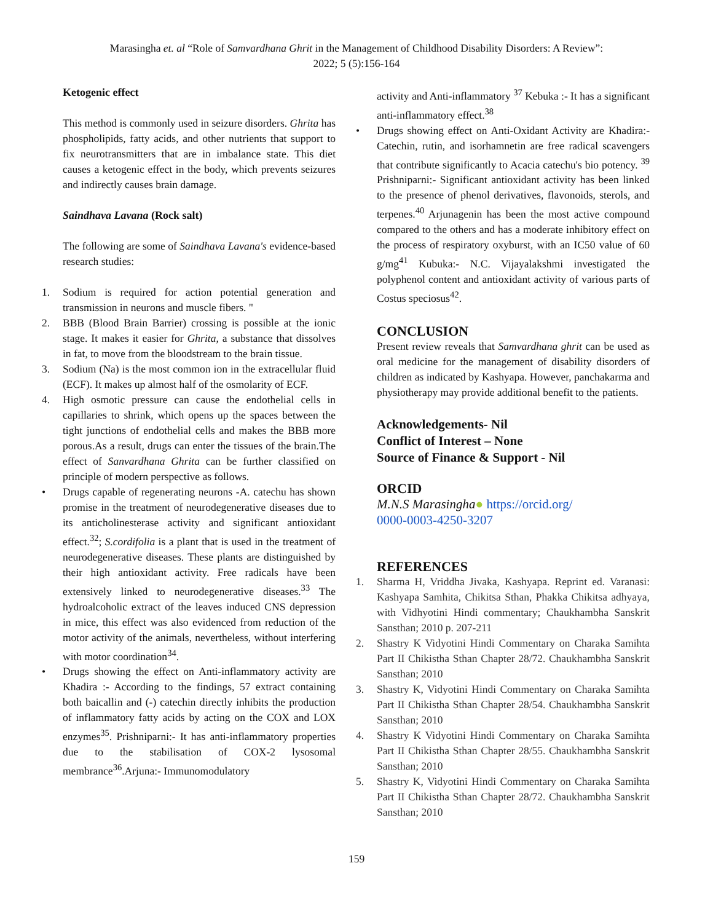Marasingha et. al “Role of Samvardhana Ghrit in the Management of Childhood Disability Disorders: A Review”:
2022; 5 (5):156-164
Ketogenic effect
This method is commonly used in seizure disorders. Ghrita has phospholipids, fatty acids, and other nutrients that support to fix neurotransmitters that are in imbalance state. This diet causes a ketogenic effect in the body, which prevents seizures and indirectly causes brain damage.
Saindhava Lavana (Rock salt)
The following are some of Saindhava Lavana's evidence-based research studies:
1. Sodium is required for action potential generation and transmission in neurons and muscle fibers. "
2. BBB (Blood Brain Barrier) crossing is possible at the ionic stage. It makes it easier for Ghrita, a substance that dissolves in fat, to move from the bloodstream to the brain tissue.
3. Sodium (Na) is the most common ion in the extracellular fluid (ECF). It makes up almost half of the osmolarity of ECF.
4. High osmotic pressure can cause the endothelial cells in capillaries to shrink, which opens up the spaces between the tight junctions of endothelial cells and makes the BBB more porous.As a result, drugs can enter the tissues of the brain.The effect of Sanvardhana Ghrita can be further classified on principle of modern perspective as follows.
• Drugs capable of regenerating neurons -A. catechu has shown promise in the treatment of neurodegenerative diseases due to its anticholinesterase activity and significant antioxidant effect.<sup>32</sup>; S.cordifolia is a plant that is used in the treatment of neurodegenerative diseases. These plants are distinguished by their high antioxidant activity. Free radicals have been extensively linked to neurodegenerative diseases.<sup>33</sup> The hydroalcoholic extract of the leaves induced CNS depression in mice, this effect was also evidenced from reduction of the motor activity of the animals, nevertheless, without interfering with motor coordination<sup>34</sup>.
• Drugs showing the effect on Anti-inflammatory activity are Khadira :- According to the findings, 57 extract containing both baicallin and (-) catechin directly inhibits the production of inflammatory fatty acids by acting on the COX and LOX enzymes<sup>35</sup>. Prishniparni:- It has anti-inflammatory properties due to the stabilisation of COX-2 lysosomal membrance<sup>36</sup>.Arjuna:- Immunomodulatory
activity and Anti-inflammatory <sup>37</sup> Kebuka :- It has a significant anti-inflammatory effect.<sup>38</sup>
• Drugs showing effect on Anti-Oxidant Activity are Khadira:- Catechin, rutin, and isorhamnetin are free radical scavengers that contribute significantly to Acacia catechu's bio potency. <sup>39</sup> Prishniparni:- Significant antioxidant activity has been linked to the presence of phenol derivatives, flavonoids, sterols, and terpenes.<sup>40</sup> Arjunagenin has been the most active compound compared to the others and has a moderate inhibitory effect on the process of respiratory oxyburst, with an IC50 value of 60 g/mg<sup>41</sup> Kubuka:- N.C. Vijayalakshmi investigated the polyphenol content and antioxidant activity of various parts of Costus speciosus<sup>42</sup>.
CONCLUSION
Present review reveals that Samvardhana ghrit can be used as oral medicine for the management of disability disorders of children as indicated by Kashyapa. However, panchakarma and physiotherapy may provide additional benefit to the patients.
Acknowledgements- Nil
Conflict of Interest – None
Source of Finance & Support - Nil
ORCID
M.N.S Marasingha● https://orcid.org/
0000-0003-4250-3207
REFERENCES
1. Sharma H, Vriddha Jivaka, Kashyapa. Reprint ed. Varanasi: Kashyapa Samhita, Chikitsa Sthan, Phakka Chikitsa adhyaya, with Vidhyotini Hindi commentary; Chaukhambha Sanskrit Sansthan; 2010 p. 207-211
2. Shastry K Vidyotini Hindi Commentary on Charaka Samihta Part II Chikistha Sthan Chapter 28/72. Chaukhambha Sanskrit Sansthan; 2010
3. Shastry K, Vidyotini Hindi Commentary on Charaka Samihta Part II Chikistha Sthan Chapter 28/54. Chaukhambha Sanskrit Sansthan; 2010
4. Shastry K Vidyotini Hindi Commentary on Charaka Samihta Part II Chikistha Sthan Chapter 28/55. Chaukhambha Sanskrit Sansthan; 2010
5. Shastry K, Vidyotini Hindi Commentary on Charaka Samihta Part II Chikistha Sthan Chapter 28/72. Chaukhambha Sanskrit Sansthan; 2010
159